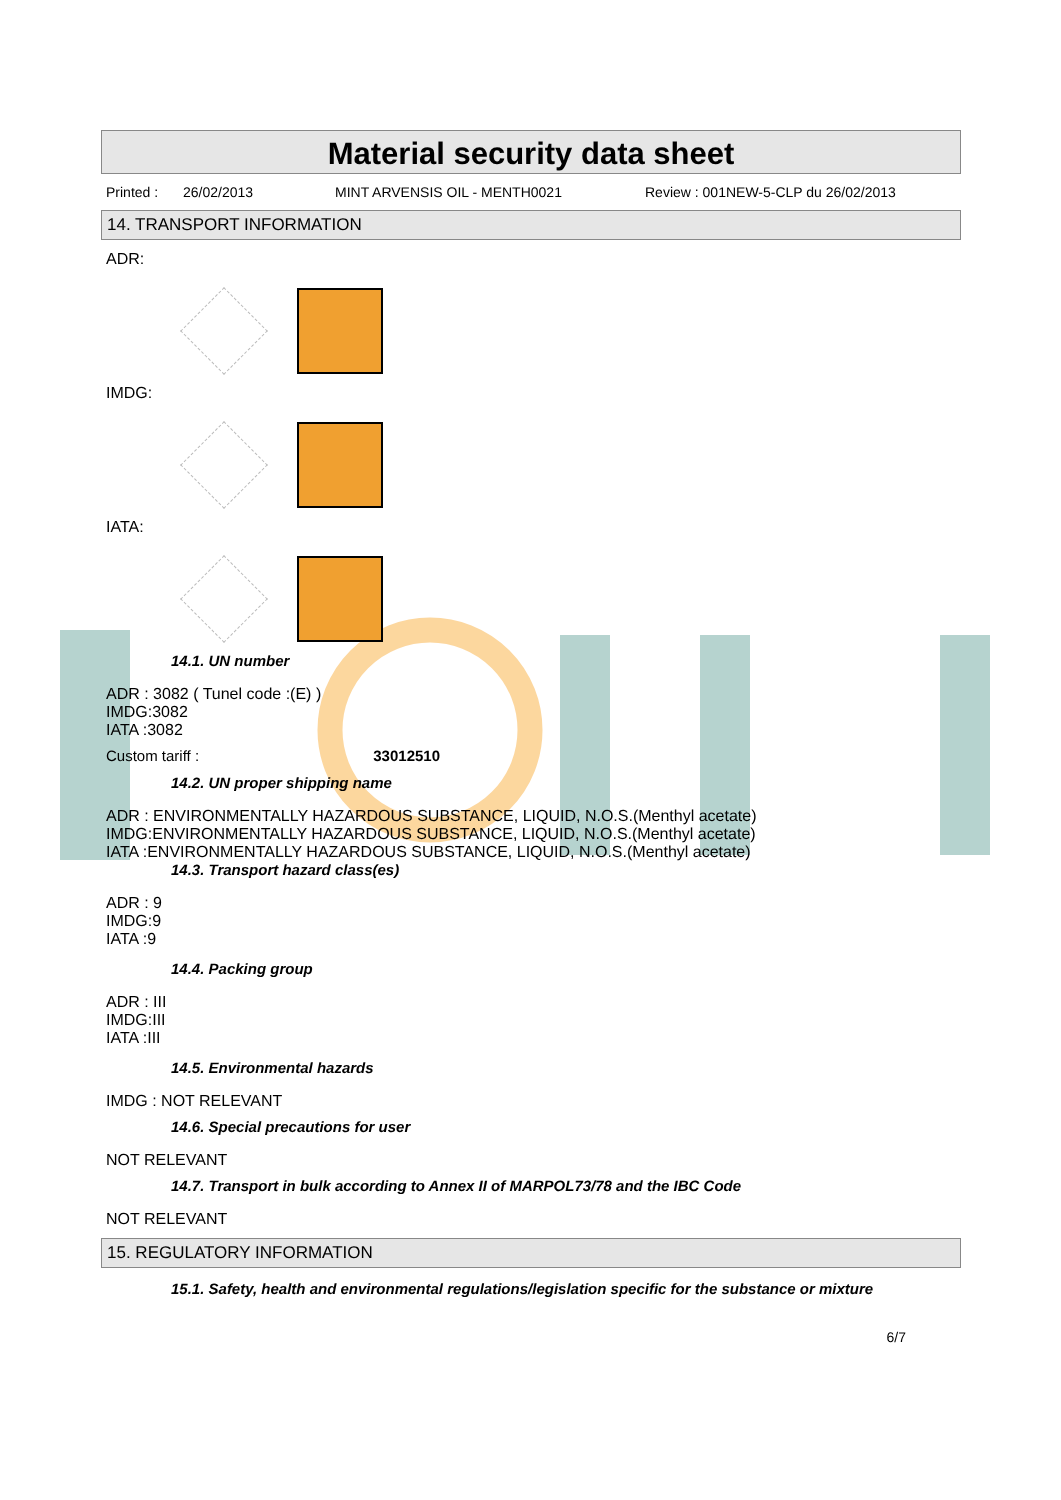Material security data sheet
Printed : 26/02/2013 MINT ARVENSIS OIL - MENTH0021 Review : 001NEW-5-CLP du 26/02/2013
14. TRANSPORT INFORMATION
ADR:
IMDG:
IATA:
14.1. UN number
ADR : 3082 ( Tunel code :(E) )
IMDG:3082
IATA :3082
Custom tariff : 33012510
14.2. UN proper shipping name
ADR : ENVIRONMENTALLY HAZARDOUS SUBSTANCE, LIQUID, N.O.S.(Menthyl acetate)
IMDG:ENVIRONMENTALLY HAZARDOUS SUBSTANCE, LIQUID, N.O.S.(Menthyl acetate)
IATA :ENVIRONMENTALLY HAZARDOUS SUBSTANCE, LIQUID, N.O.S.(Menthyl acetate)
14.3. Transport hazard class(es)
ADR : 9
IMDG:9
IATA :9
14.4. Packing group
ADR : III
IMDG:III
IATA :III
14.5. Environmental hazards
IMDG : NOT RELEVANT
14.6. Special precautions for user
NOT RELEVANT
14.7. Transport in bulk according to Annex II of MARPOL73/78 and the IBC Code
NOT RELEVANT
15. REGULATORY INFORMATION
15.1. Safety, health and environmental regulations/legislation specific for the substance or mixture
6/7